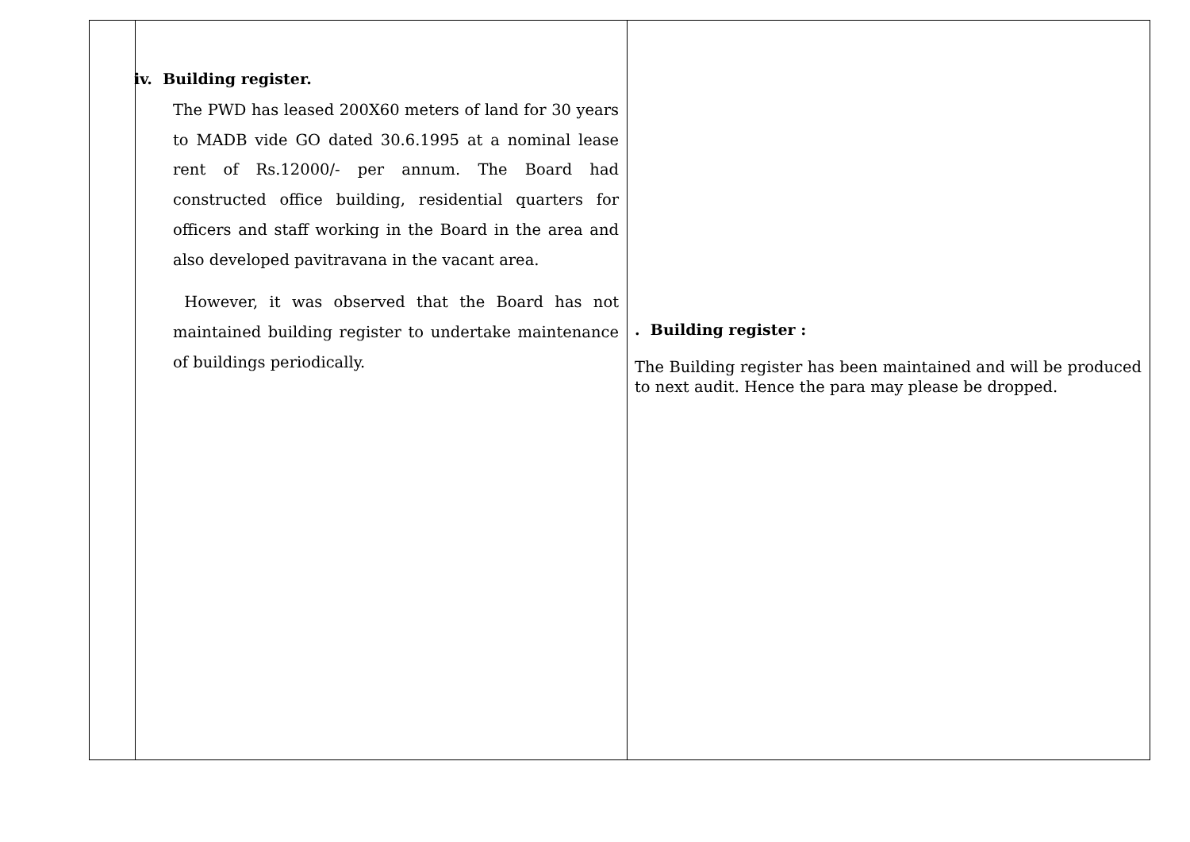| | iv. Building register. The PWD has leased 200X60 meters of land for 30 years to MADB vide GO dated 30.6.1995 at a nominal lease rent of Rs.12000/- per annum. The Board had constructed office building, residential quarters for officers and staff working in the Board in the area and also developed pavitravana in the vacant area. However, it was observed that the Board has not maintained building register to undertake maintenance of buildings periodically. | . Building register : The Building register has been maintained and will be produced to next audit. Hence the para may please be dropped. |